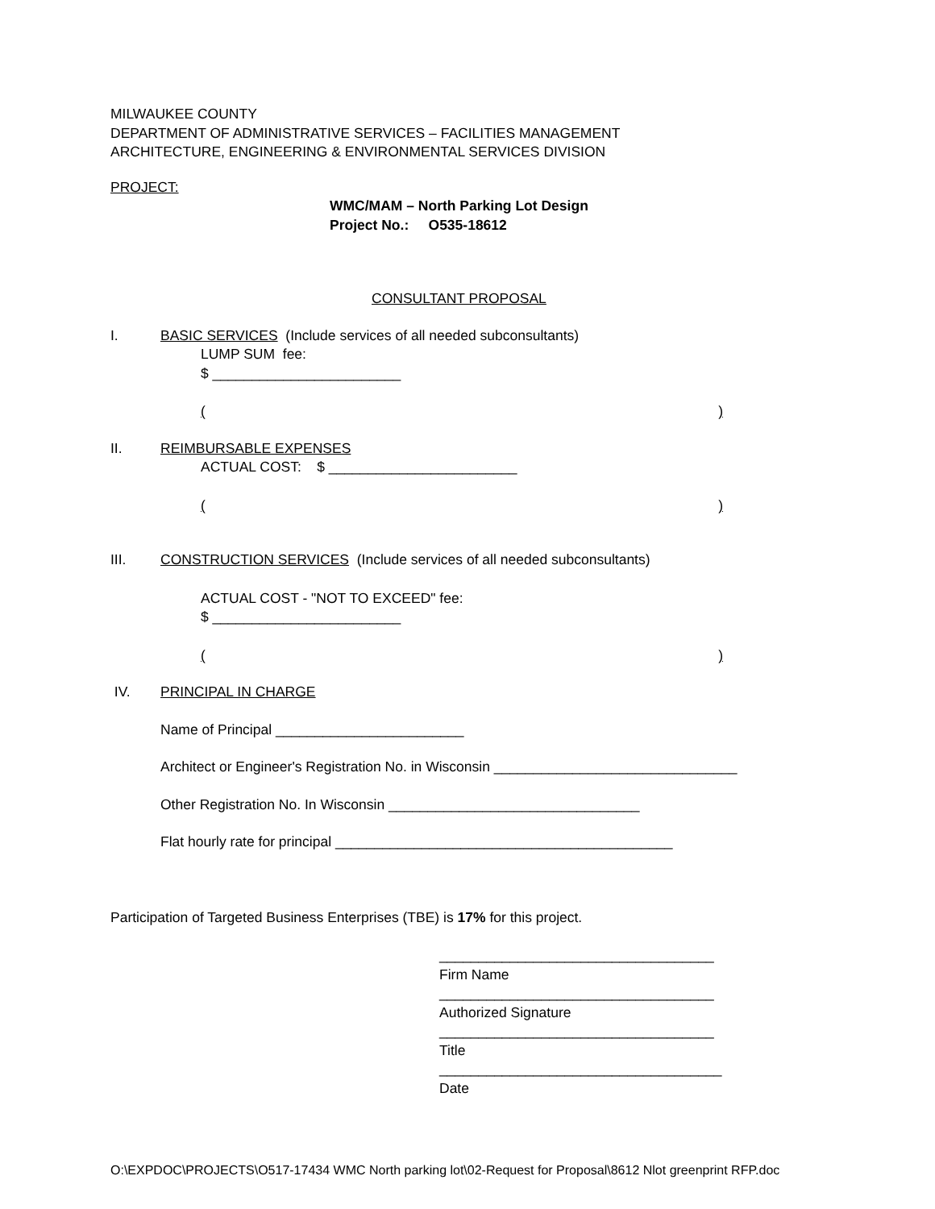MILWAUKEE COUNTY
DEPARTMENT OF ADMINISTRATIVE SERVICES – FACILITIES MANAGEMENT
ARCHITECTURE, ENGINEERING & ENVIRONMENTAL SERVICES DIVISION
PROJECT:
WMC/MAM – North Parking Lot Design
Project No.: O535-18612
CONSULTANT PROPOSAL
I. BASIC SERVICES (Include services of all needed subconsultants)
LUMP SUM fee:
$ ________________________
()
II. REIMBURSABLE EXPENSES
ACTUAL COST: $ ________________________
()
III. CONSTRUCTION SERVICES (Include services of all needed subconsultants)
ACTUAL COST - "NOT TO EXCEED" fee:
$ ________________________
()
IV. PRINCIPAL IN CHARGE
Name of Principal ________________________
Architect or Engineer's Registration No. in Wisconsin _______________________________
Other Registration No. In Wisconsin ________________________________
Flat hourly rate for principal ___________________________________________
Participation of Targeted Business Enterprises (TBE) is 17% for this project.
___________________________________
Firm Name
___________________________________
Authorized Signature
___________________________________
Title
____________________________________
Date
O:\EXPDOC\PROJECTS\O517-17434 WMC North parking lot\02-Request for Proposal\8612 Nlot greenprint RFP.doc